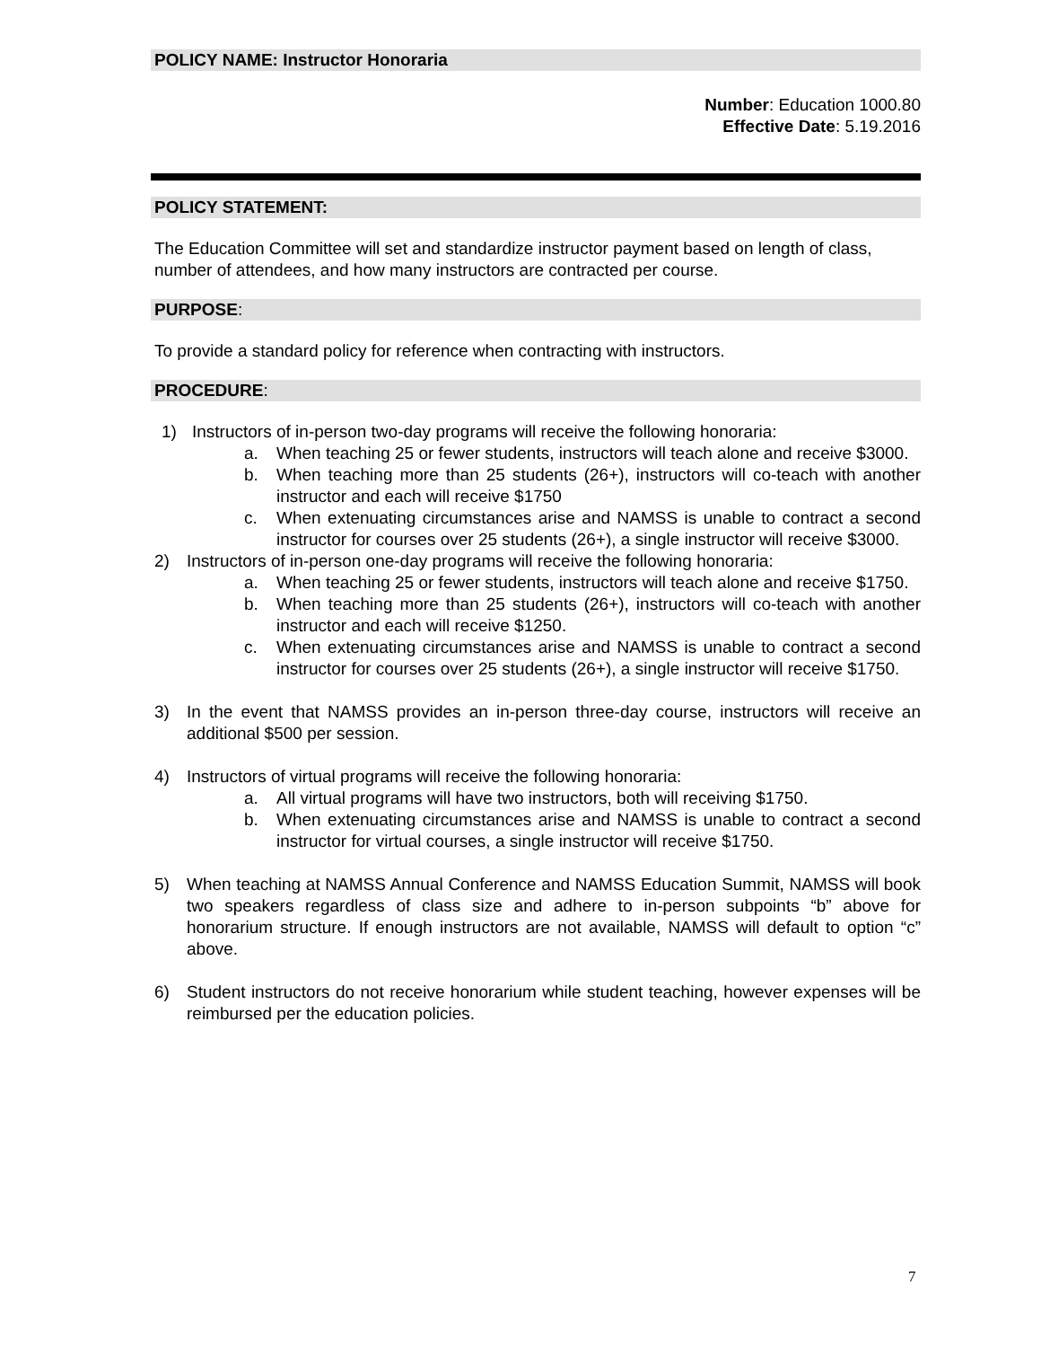POLICY NAME: Instructor Honoraria
Number: Education 1000.80
Effective Date: 5.19.2016
POLICY STATEMENT:
The Education Committee will set and standardize instructor payment based on length of class, number of attendees, and how many instructors are contracted per course.
PURPOSE:
To provide a standard policy for reference when contracting with instructors.
PROCEDURE:
1) Instructors of in-person two-day programs will receive the following honoraria:
a. When teaching 25 or fewer students, instructors will teach alone and receive $3000.
b. When teaching more than 25 students (26+), instructors will co-teach with another instructor and each will receive $1750
c. When extenuating circumstances arise and NAMSS is unable to contract a second instructor for courses over 25 students (26+), a single instructor will receive $3000.
2) Instructors of in-person one-day programs will receive the following honoraria:
a. When teaching 25 or fewer students, instructors will teach alone and receive $1750.
b. When teaching more than 25 students (26+), instructors will co-teach with another instructor and each will receive $1250.
c. When extenuating circumstances arise and NAMSS is unable to contract a second instructor for courses over 25 students (26+), a single instructor will receive $1750.
3) In the event that NAMSS provides an in-person three-day course, instructors will receive an additional $500 per session.
4) Instructors of virtual programs will receive the following honoraria:
a. All virtual programs will have two instructors, both will receiving $1750.
b. When extenuating circumstances arise and NAMSS is unable to contract a second instructor for virtual courses, a single instructor will receive $1750.
5) When teaching at NAMSS Annual Conference and NAMSS Education Summit, NAMSS will book two speakers regardless of class size and adhere to in-person subpoints “b” above for honorarium structure. If enough instructors are not available, NAMSS will default to option “c” above.
6) Student instructors do not receive honorarium while student teaching, however expenses will be reimbursed per the education policies.
7